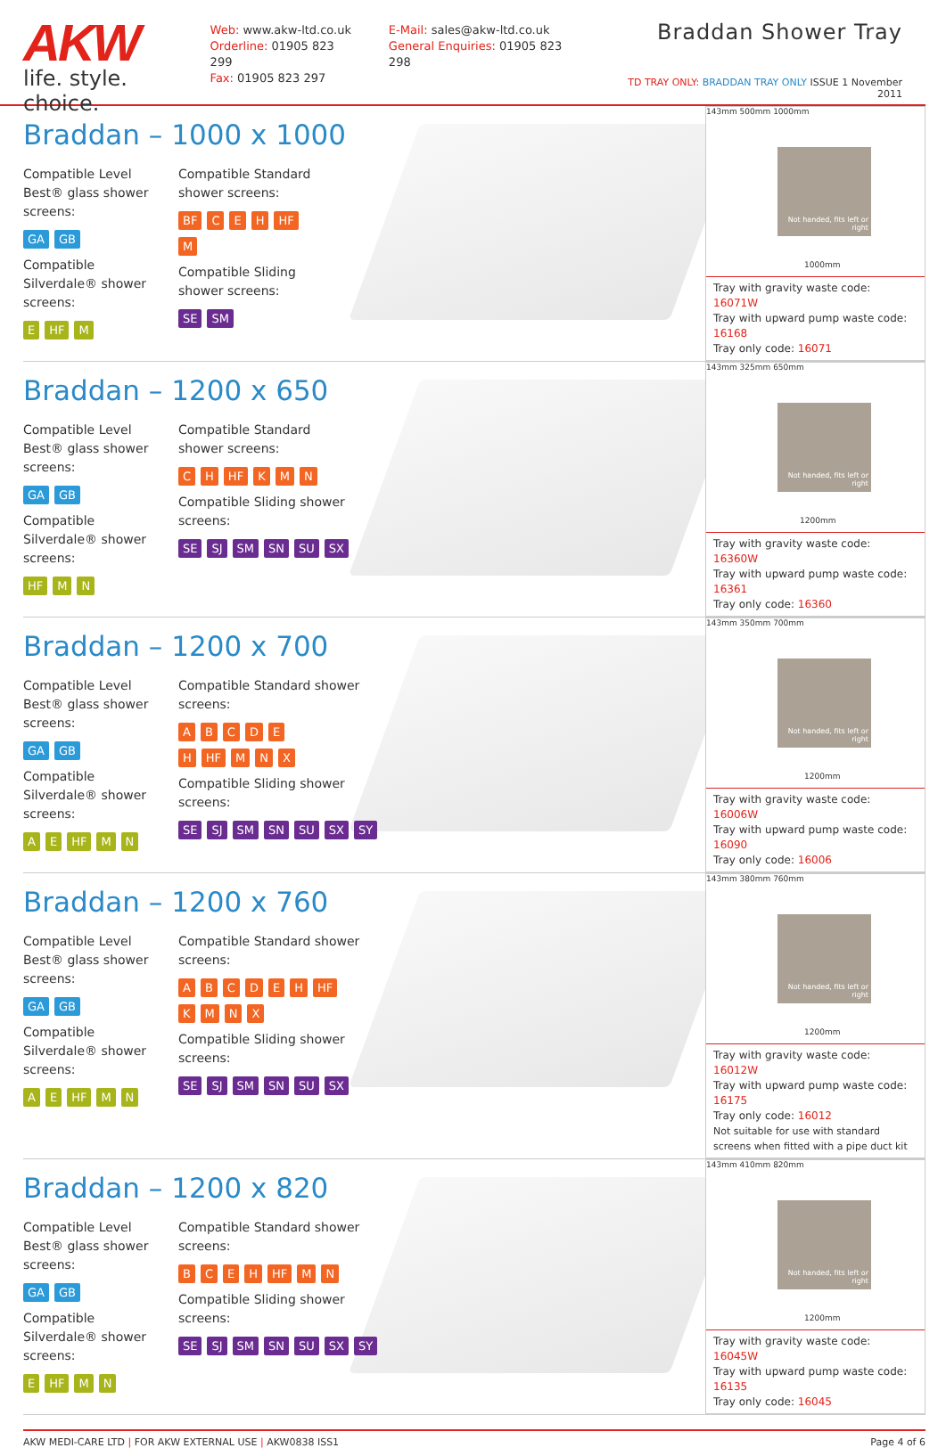AKW
life. style. choice.
Web: www.akw-ltd.co.uk
Orderline: 01905 823 299
Fax: 01905 823 297
E-Mail: sales@akw-ltd.co.uk
General Enquiries: 01905 823 298
Braddan Shower Tray
TD TRAY ONLY: BRADDAN TRAY ONLY ISSUE 1 November 2011
Braddan – 1000 x 1000
Compatible Level Best® glass shower screens:
GA GB
Compatible Silverdale® shower screens:
E HF M
Compatible Standard shower screens:
BF CEH HF M
Compatible Sliding shower screens:
SE SM
143mm 500mm 1000mm
Not handed, fits left or right
1000mm
Tray with gravity waste code: 16071W
Tray with upward pump waste code: 16168
Tray only code: 16071
Braddan – 1200 x 650
Compatible Level Best® glass shower screens:
GA GB
Compatible Silverdale® shower screens:
HF M N
Compatible Standard shower screens:
CH HF KMN
Compatible Sliding shower screens:
SE SJ SM SN SU SX
143mm 325mm 650mm
Not handed, fits left or right
1200mm
Tray with gravity waste code: 16360W
Tray with upward pump waste code: 16361
Tray only code: 16360
Braddan – 1200 x 700
Compatible Level Best® glass shower screens:
GA GB
Compatible Silverdale® shower screens:
A E HF M N
Compatible Standard shower screens:
ABCDE
H HF MNX
Compatible Sliding shower screens:
SE SJ SM SN SU SX SY
143mm 350mm 700mm
Not handed, fits left or right
1200mm
Tray with gravity waste code: 16006W
Tray with upward pump waste code: 16090
Tray only code: 16006
Braddan – 1200 x 760
Compatible Level Best® glass shower screens:
GA GB
Compatible Silverdale® shower screens:
A E HF M N
Compatible Standard shower screens:
ABCDEH HF
KMNX
Compatible Sliding shower screens:
SE SJ SM SN SU SX
143mm 380mm 760mm
Not handed, fits left or right
1200mm
Tray with gravity waste code: 16012W
Tray with upward pump waste code: 16175
Tray only code: 16012
Not suitable for use with standard screens when fitted with a pipe duct kit
Braddan – 1200 x 820
Compatible Level Best® glass shower screens:
GA GB
Compatible Silverdale® shower screens:
E HF M N
Compatible Standard shower screens:
BCEH HF MN
Compatible Sliding shower screens:
SE SJ SM SN SU SX SY
143mm 410mm 820mm
Not handed, fits left or right
1200mm
Tray with gravity waste code: 16045W
Tray with upward pump waste code: 16135
Tray only code: 16045
AKW MEDI-CARE LTD | FOR AKW EXTERNAL USE | AKW0838 ISS1
Page 4 of 6